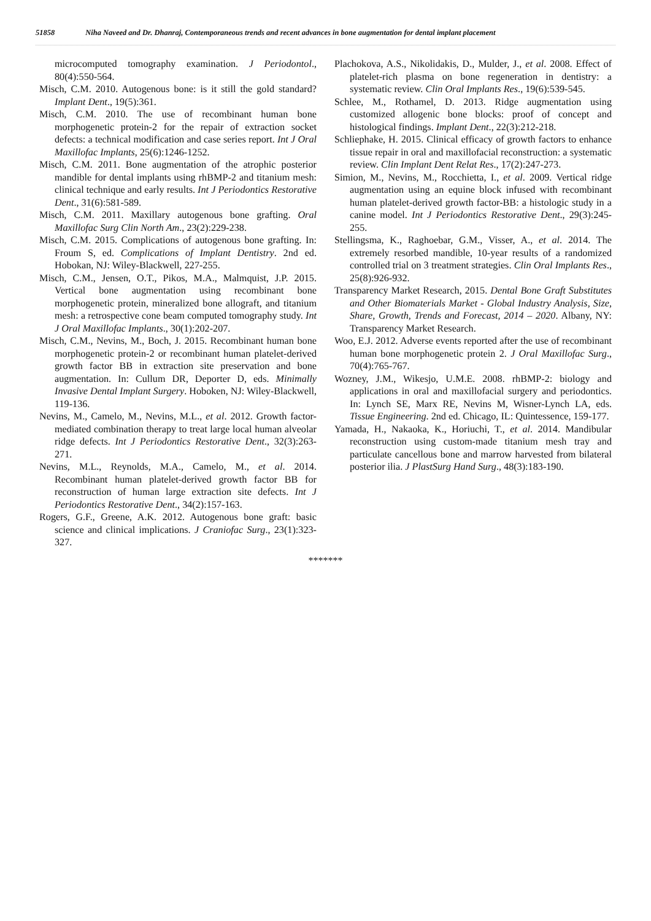51858 Niha Naveed and Dr. Dhanraj, Contemporaneous trends and recent advances in bone augmentation for dental implant placement
microcomputed tomography examination. J Periodontol., 80(4):550-564.
Misch, C.M. 2010. Autogenous bone: is it still the gold standard? Implant Dent., 19(5):361.
Misch, C.M. 2010. The use of recombinant human bone morphogenetic protein-2 for the repair of extraction socket defects: a technical modification and case series report. Int J Oral Maxillofac Implants, 25(6):1246-1252.
Misch, C.M. 2011. Bone augmentation of the atrophic posterior mandible for dental implants using rhBMP-2 and titanium mesh: clinical technique and early results. Int J Periodontics Restorative Dent., 31(6):581-589.
Misch, C.M. 2011. Maxillary autogenous bone grafting. Oral Maxillofac Surg Clin North Am., 23(2):229-238.
Misch, C.M. 2015. Complications of autogenous bone grafting. In: Froum S, ed. Complications of Implant Dentistry. 2nd ed. Hobokan, NJ: Wiley-Blackwell, 227-255.
Misch, C.M., Jensen, O.T., Pikos, M.A., Malmquist, J.P. 2015. Vertical bone augmentation using recombinant bone morphogenetic protein, mineralized bone allograft, and titanium mesh: a retrospective cone beam computed tomography study. Int J Oral Maxillofac Implants., 30(1):202-207.
Misch, C.M., Nevins, M., Boch, J. 2015. Recombinant human bone morphogenetic protein-2 or recombinant human platelet-derived growth factor BB in extraction site preservation and bone augmentation. In: Cullum DR, Deporter D, eds. Minimally Invasive Dental Implant Surgery. Hoboken, NJ: Wiley-Blackwell, 119-136.
Nevins, M., Camelo, M., Nevins, M.L., et al. 2012. Growth factor-mediated combination therapy to treat large local human alveolar ridge defects. Int J Periodontics Restorative Dent., 32(3):263-271.
Nevins, M.L., Reynolds, M.A., Camelo, M., et al. 2014. Recombinant human platelet-derived growth factor BB for reconstruction of human large extraction site defects. Int J Periodontics Restorative Dent., 34(2):157-163.
Rogers, G.F., Greene, A.K. 2012. Autogenous bone graft: basic science and clinical implications. J Craniofac Surg., 23(1):323-327.
Plachokova, A.S., Nikolidakis, D., Mulder, J., et al. 2008. Effect of platelet-rich plasma on bone regeneration in dentistry: a systematic review. Clin Oral Implants Res., 19(6):539-545.
Schlee, M., Rothamel, D. 2013. Ridge augmentation using customized allogenic bone blocks: proof of concept and histological findings. Implant Dent., 22(3):212-218.
Schliephake, H. 2015. Clinical efficacy of growth factors to enhance tissue repair in oral and maxillofacial reconstruction: a systematic review. Clin Implant Dent Relat Res., 17(2):247-273.
Simion, M., Nevins, M., Rocchietta, I., et al. 2009. Vertical ridge augmentation using an equine block infused with recombinant human platelet-derived growth factor-BB: a histologic study in a canine model. Int J Periodontics Restorative Dent., 29(3):245-255.
Stellingsma, K., Raghoebar, G.M., Visser, A., et al. 2014. The extremely resorbed mandible, 10-year results of a randomized controlled trial on 3 treatment strategies. Clin Oral Implants Res., 25(8):926-932.
Transparency Market Research, 2015. Dental Bone Graft Substitutes and Other Biomaterials Market - Global Industry Analysis, Size, Share, Growth, Trends and Forecast, 2014 – 2020. Albany, NY: Transparency Market Research.
Woo, E.J. 2012. Adverse events reported after the use of recombinant human bone morphogenetic protein 2. J Oral Maxillofac Surg., 70(4):765-767.
Wozney, J.M., Wikesjo, U.M.E. 2008. rhBMP-2: biology and applications in oral and maxillofacial surgery and periodontics. In: Lynch SE, Marx RE, Nevins M, Wisner-Lynch LA, eds. Tissue Engineering. 2nd ed. Chicago, IL: Quintessence, 159-177.
Yamada, H., Nakaoka, K., Horiuchi, T., et al. 2014. Mandibular reconstruction using custom-made titanium mesh tray and particulate cancellous bone and marrow harvested from bilateral posterior ilia. J PlastSurg Hand Surg., 48(3):183-190.
*******